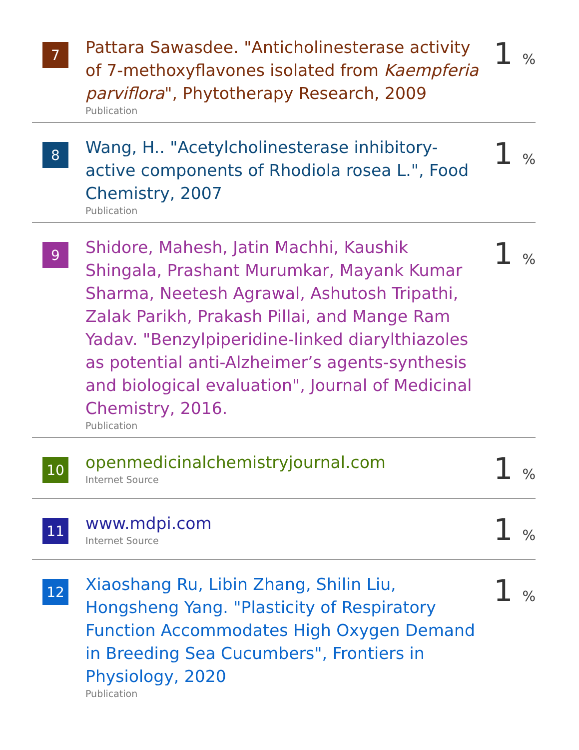7
Pattara Sawasdee. "Anticholinesterase activity of 7-methoxyflavones isolated from Kaempferia parviflora", Phytotherapy Research, 2009
Publication
1 %
8
Wang, H.. "Acetylcholinesterase inhibitory-active components of Rhodiola rosea L.", Food Chemistry, 2007
Publication
1 %
9
Shidore, Mahesh, Jatin Machhi, Kaushik Shingala, Prashant Murumkar, Mayank Kumar Sharma, Neetesh Agrawal, Ashutosh Tripathi, Zalak Parikh, Prakash Pillai, and Mange Ram Yadav. "Benzylpiperidine-linked diarylthiazoles as potential anti-Alzheimer’s agents-synthesis and biological evaluation", Journal of Medicinal Chemistry, 2016.
Publication
1 %
10
openmedicinalchemistryjournal.com
Internet Source
1 %
11
www.mdpi.com
Internet Source
1 %
12
Xiaoshang Ru, Libin Zhang, Shilin Liu, Hongsheng Yang. "Plasticity of Respiratory Function Accommodates High Oxygen Demand in Breeding Sea Cucumbers", Frontiers in Physiology, 2020
Publication
1 %